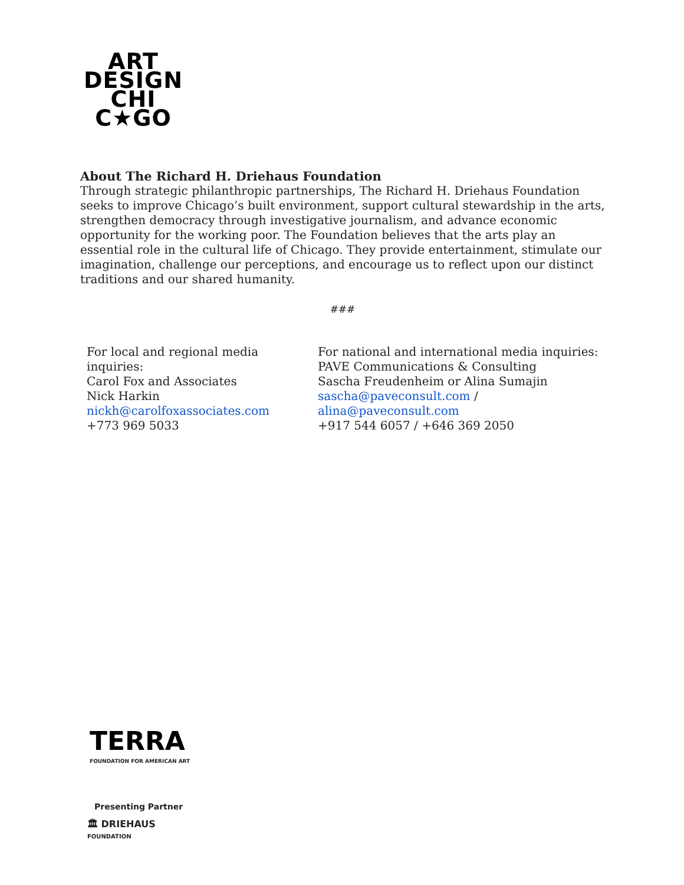ART
DESIGN
CHI
C★GO
About The Richard H. Driehaus Foundation
Through strategic philanthropic partnerships, The Richard H. Driehaus Foundation seeks to improve Chicago’s built environment, support cultural stewardship in the arts, strengthen democracy through investigative journalism, and advance economic opportunity for the working poor. The Foundation believes that the arts play an essential role in the cultural life of Chicago. They provide entertainment, stimulate our imagination, challenge our perceptions, and encourage us to reflect upon our distinct traditions and our shared humanity.
###
For local and regional media inquiries:
Carol Fox and Associates
Nick Harkin
nickh@carolfoxassociates.com
+773 969 5033
For national and international media inquiries:
PAVE Communications & Consulting
Sascha Freudenheim or Alina Sumajin
sascha@paveconsult.com /
alina@paveconsult.com
+917 544 6057 / +646 369 2050
TERRA
FOUNDATION FOR AMERICAN ART
Presenting Partner
🏛 DRIEHAUS
FOUNDATION